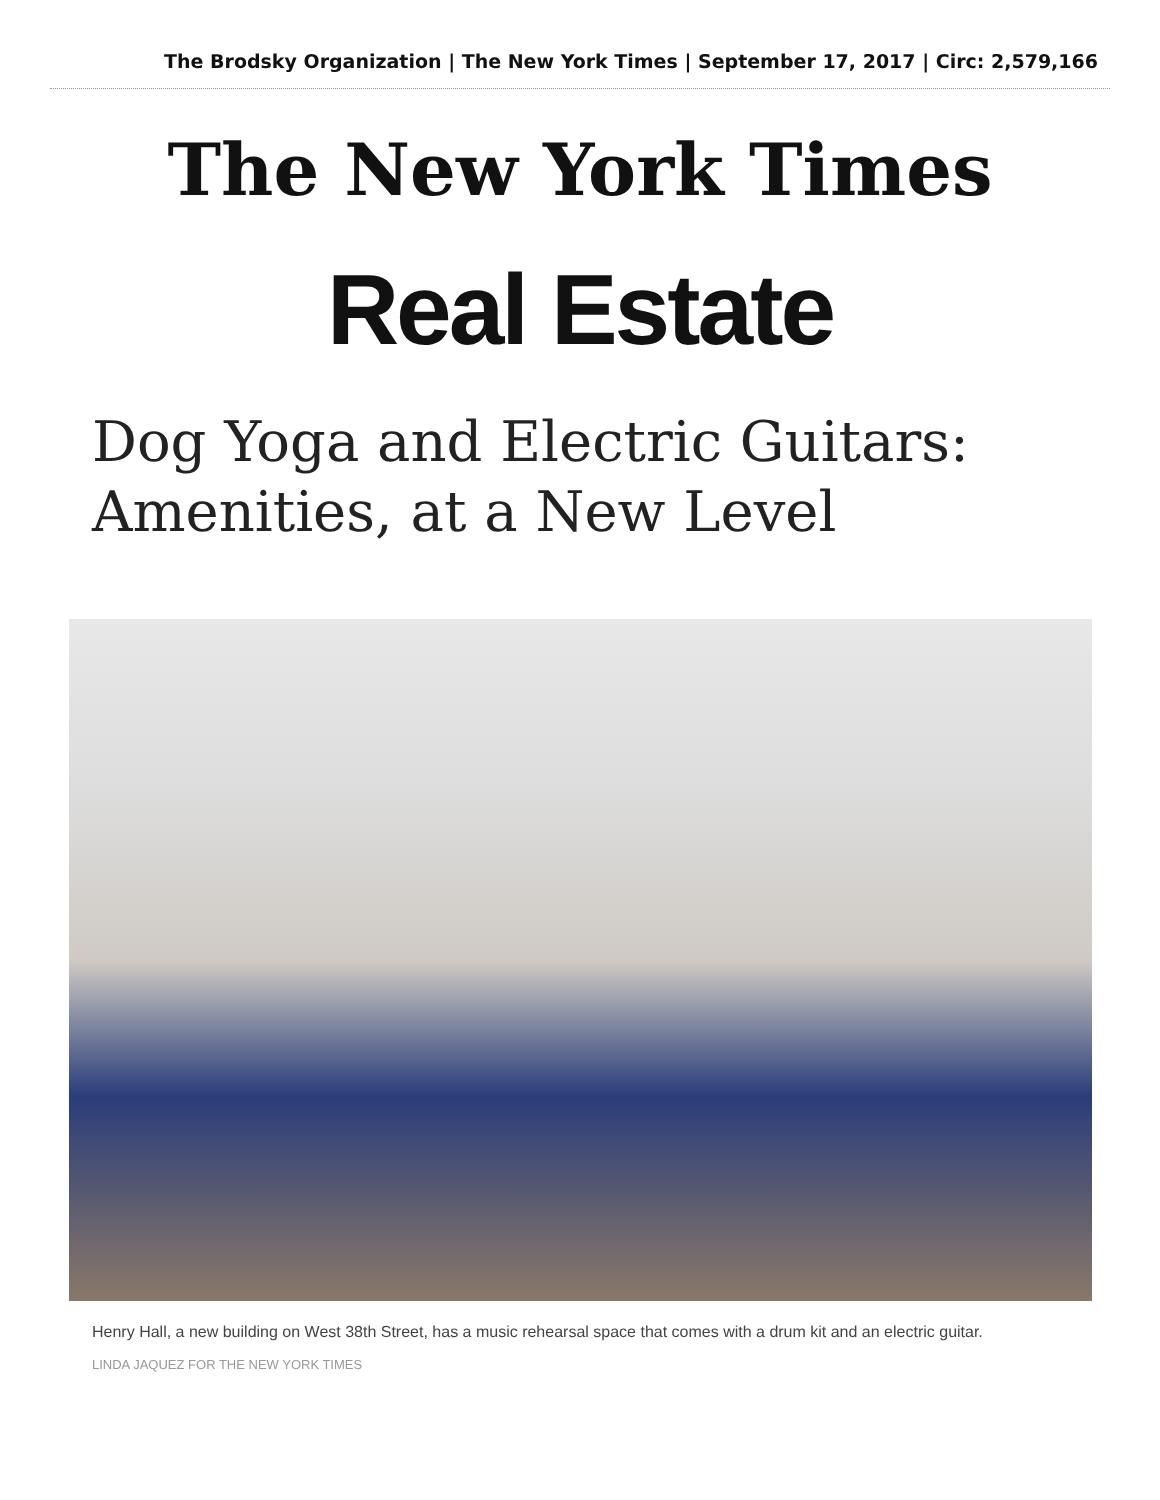The Brodsky Organization | The New York Times | September 17, 2017 | Circ: 2,579,166
The New York Times
Real Estate
Dog Yoga and Electric Guitars:
Amenities, at a New Level
Henry Hall, a new building on West 38th Street, has a music rehearsal space that comes with a drum kit and an electric guitar.
LINDA JAQUEZ FOR THE NEW YORK TIMES